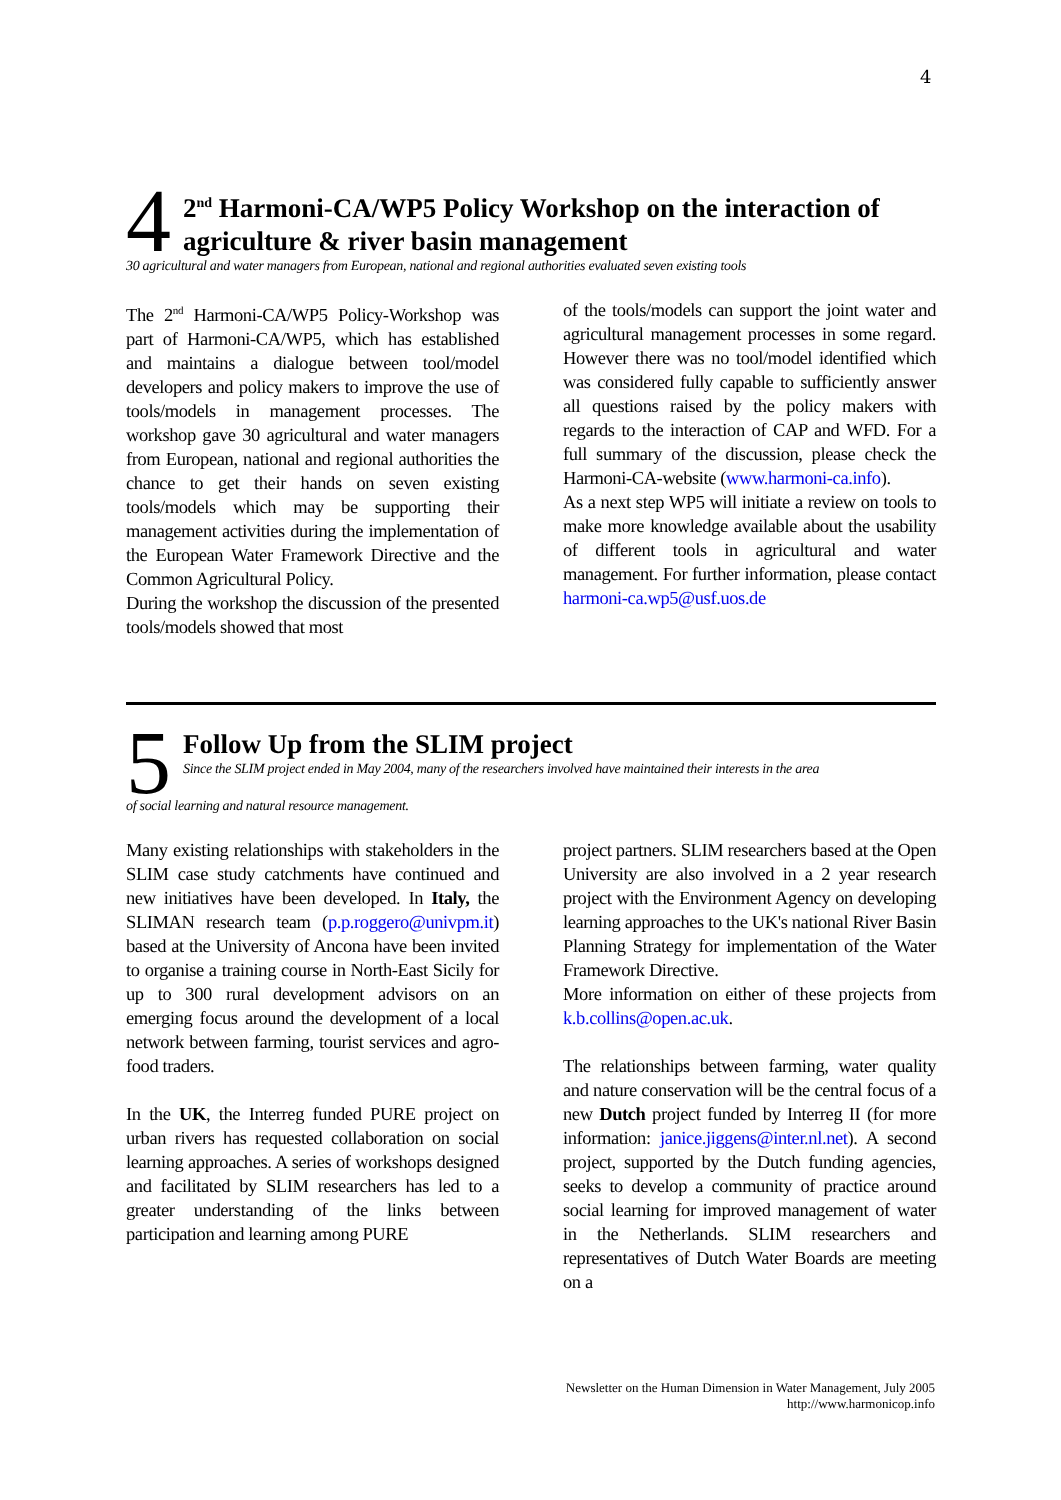4
4
2<sup>nd</sup> Harmoni-CA/WP5 Policy Workshop on the interaction of agriculture & river basin management
30 agricultural and water managers from European, national and regional authorities evaluated seven existing tools
The 2<sup>nd</sup> Harmoni-CA/WP5 Policy-Workshop was part of Harmoni-CA/WP5, which has established and maintains a dialogue between tool/model developers and policy makers to improve the use of tools/models in management processes. The workshop gave 30 agricultural and water managers from European, national and regional authorities the chance to get their hands on seven existing tools/models which may be supporting their management activities during the implementation of the European Water Framework Directive and the Common Agricultural Policy.
During the workshop the discussion of the presented tools/models showed that most
of the tools/models can support the joint water and agricultural management processes in some regard. However there was no tool/model identified which was considered fully capable to sufficiently answer all questions raised by the policy makers with regards to the interaction of CAP and WFD. For a full summary of the discussion, please check the Harmoni-CA-website (www.harmoni-ca.info).
As a next step WP5 will initiate a review on tools to make more knowledge available about the usability of different tools in agricultural and water management. For further information, please contact harmoni-ca.wp5@usf.uos.de
5
Follow Up from the SLIM project
Since the SLIM project ended in May 2004, many of the researchers involved have maintained their interests in the area
of social learning and natural resource management.
Many existing relationships with stakeholders in the SLIM case study catchments have continued and new initiatives have been developed. In Italy, the SLIMAN research team (p.p.roggero@univpm.it) based at the University of Ancona have been invited to organise a training course in North-East Sicily for up to 300 rural development advisors on an emerging focus around the development of a local network between farming, tourist services and agro-food traders.
In the UK, the Interreg funded PURE project on urban rivers has requested collaboration on social learning approaches. A series of workshops designed and facilitated by SLIM researchers has led to a greater understanding of the links between participation and learning among PURE
project partners. SLIM researchers based at the Open University are also involved in a 2 year research project with the Environment Agency on developing learning approaches to the UK's national River Basin Planning Strategy for implementation of the Water Framework Directive.
More information on either of these projects from k.b.collins@open.ac.uk.
The relationships between farming, water quality and nature conservation will be the central focus of a new Dutch project funded by Interreg II (for more information: janice.jiggens@inter.nl.net). A second project, supported by the Dutch funding agencies, seeks to develop a community of practice around social learning for improved management of water in the Netherlands. SLIM researchers and representatives of Dutch Water Boards are meeting on a
Newsletter on the Human Dimension in Water Management, July 2005
http://www.harmonicop.info